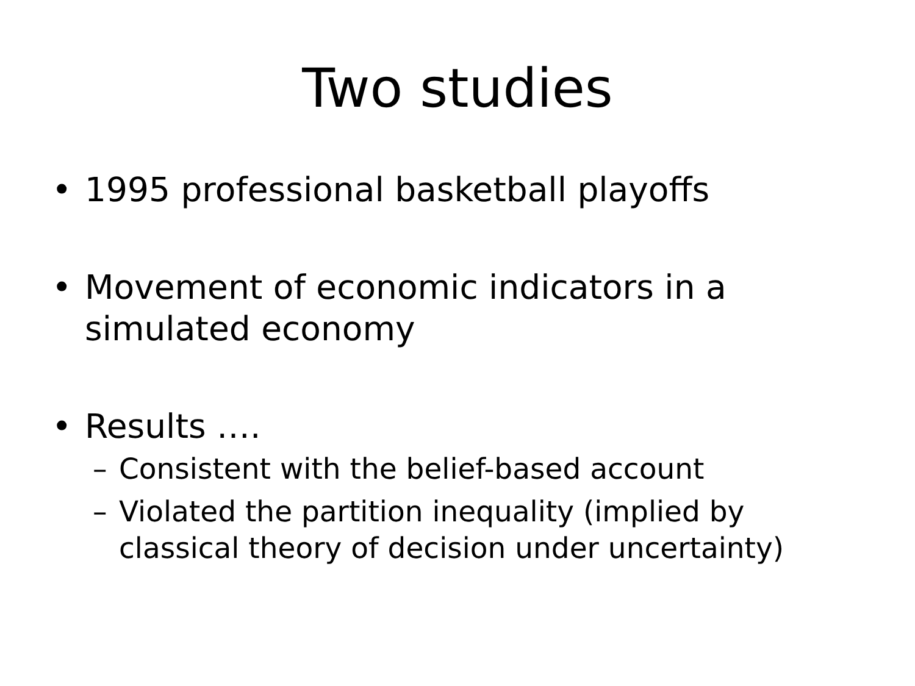Two studies
• 1995 professional basketball playoffs
• Movement of economic indicators in a simulated economy
• Results ….
– Consistent with the belief-based account
– Violated the partition inequality (implied by classical theory of decision under uncertainty)